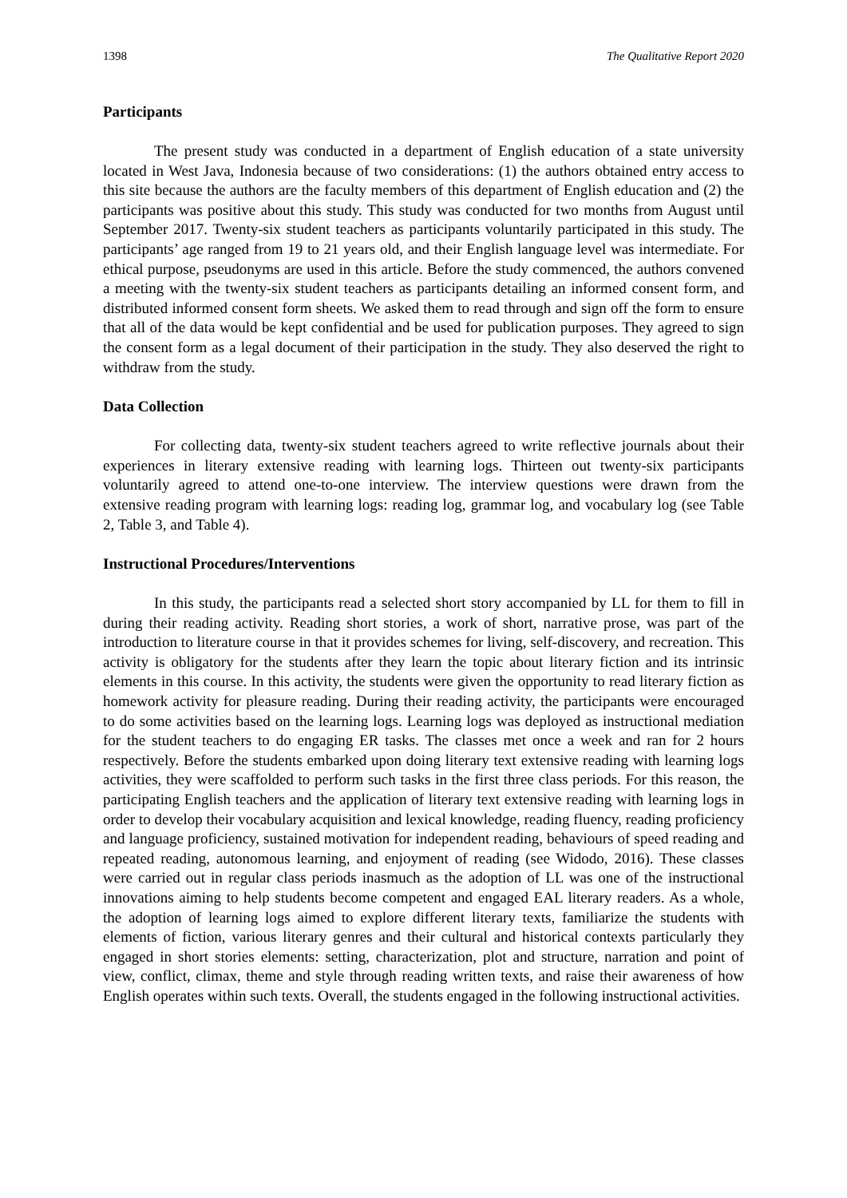1398 The Qualitative Report 2020
Participants
The present study was conducted in a department of English education of a state university located in West Java, Indonesia because of two considerations: (1) the authors obtained entry access to this site because the authors are the faculty members of this department of English education and (2) the participants was positive about this study. This study was conducted for two months from August until September 2017. Twenty-six student teachers as participants voluntarily participated in this study. The participants’ age ranged from 19 to 21 years old, and their English language level was intermediate. For ethical purpose, pseudonyms are used in this article. Before the study commenced, the authors convened a meeting with the twenty-six student teachers as participants detailing an informed consent form, and distributed informed consent form sheets. We asked them to read through and sign off the form to ensure that all of the data would be kept confidential and be used for publication purposes. They agreed to sign the consent form as a legal document of their participation in the study. They also deserved the right to withdraw from the study.
Data Collection
For collecting data, twenty-six student teachers agreed to write reflective journals about their experiences in literary extensive reading with learning logs. Thirteen out twenty-six participants voluntarily agreed to attend one-to-one interview. The interview questions were drawn from the extensive reading program with learning logs: reading log, grammar log, and vocabulary log (see Table 2, Table 3, and Table 4).
Instructional Procedures/Interventions
In this study, the participants read a selected short story accompanied by LL for them to fill in during their reading activity. Reading short stories, a work of short, narrative prose, was part of the introduction to literature course in that it provides schemes for living, self-discovery, and recreation. This activity is obligatory for the students after they learn the topic about literary fiction and its intrinsic elements in this course. In this activity, the students were given the opportunity to read literary fiction as homework activity for pleasure reading. During their reading activity, the participants were encouraged to do some activities based on the learning logs. Learning logs was deployed as instructional mediation for the student teachers to do engaging ER tasks. The classes met once a week and ran for 2 hours respectively. Before the students embarked upon doing literary text extensive reading with learning logs activities, they were scaffolded to perform such tasks in the first three class periods. For this reason, the participating English teachers and the application of literary text extensive reading with learning logs in order to develop their vocabulary acquisition and lexical knowledge, reading fluency, reading proficiency and language proficiency, sustained motivation for independent reading, behaviours of speed reading and repeated reading, autonomous learning, and enjoyment of reading (see Widodo, 2016). These classes were carried out in regular class periods inasmuch as the adoption of LL was one of the instructional innovations aiming to help students become competent and engaged EAL literary readers. As a whole, the adoption of learning logs aimed to explore different literary texts, familiarize the students with elements of fiction, various literary genres and their cultural and historical contexts particularly they engaged in short stories elements: setting, characterization, plot and structure, narration and point of view, conflict, climax, theme and style through reading written texts, and raise their awareness of how English operates within such texts. Overall, the students engaged in the following instructional activities.